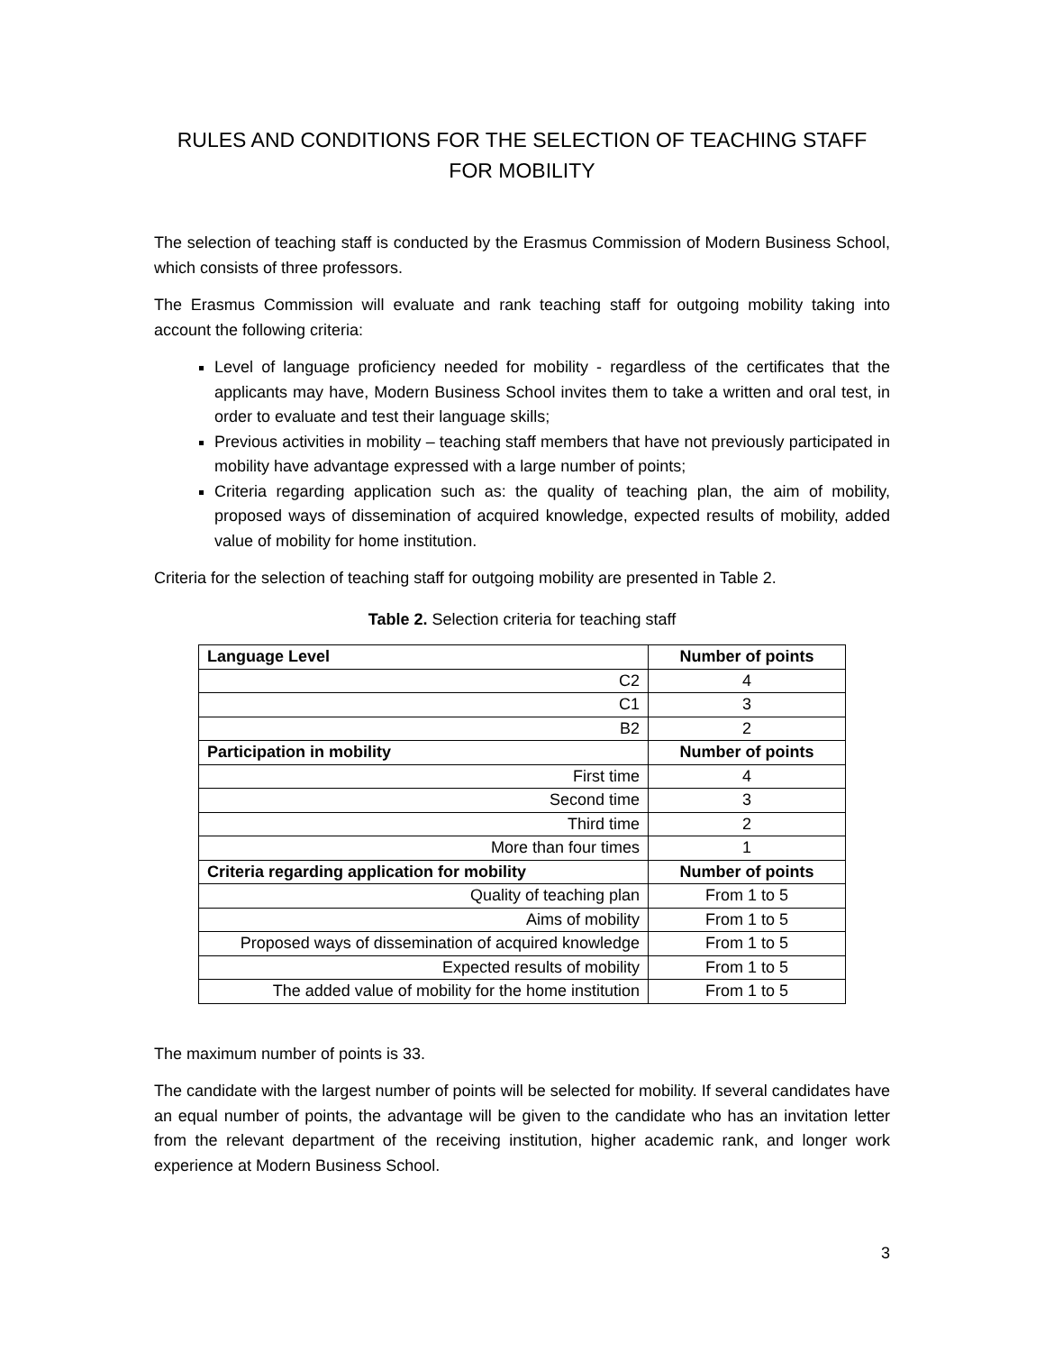RULES AND CONDITIONS FOR THE SELECTION OF TEACHING STAFF FOR MOBILITY
The selection of teaching staff is conducted by the Erasmus Commission of Modern Business School, which consists of three professors.
The Erasmus Commission will evaluate and rank teaching staff for outgoing mobility taking into account the following criteria:
Level of language proficiency needed for mobility - regardless of the certificates that the applicants may have, Modern Business School invites them to take a written and oral test, in order to evaluate and test their language skills;
Previous activities in mobility – teaching staff members that have not previously participated in mobility have advantage expressed with a large number of points;
Criteria regarding application such as: the quality of teaching plan, the aim of mobility, proposed ways of dissemination of acquired knowledge, expected results of mobility, added value of mobility for home institution.
Criteria for the selection of teaching staff for outgoing mobility are presented in Table 2.
Table 2. Selection criteria for teaching staff
| Language Level | Number of points |
| --- | --- |
| C2 | 4 |
| C1 | 3 |
| B2 | 2 |
| Participation in mobility | Number of points |
| First time | 4 |
| Second time | 3 |
| Third time | 2 |
| More than four times | 1 |
| Criteria regarding application for mobility | Number of points |
| Quality of teaching plan | From 1 to 5 |
| Aims of mobility | From 1 to 5 |
| Proposed ways of dissemination of acquired knowledge | From 1 to 5 |
| Expected results of mobility | From 1 to 5 |
| The added value of mobility for the home institution | From 1 to 5 |
The maximum number of points is 33.
The candidate with the largest number of points will be selected for mobility. If several candidates have an equal number of points, the advantage will be given to the candidate who has an invitation letter from the relevant department of the receiving institution, higher academic rank, and longer work experience at Modern Business School.
3